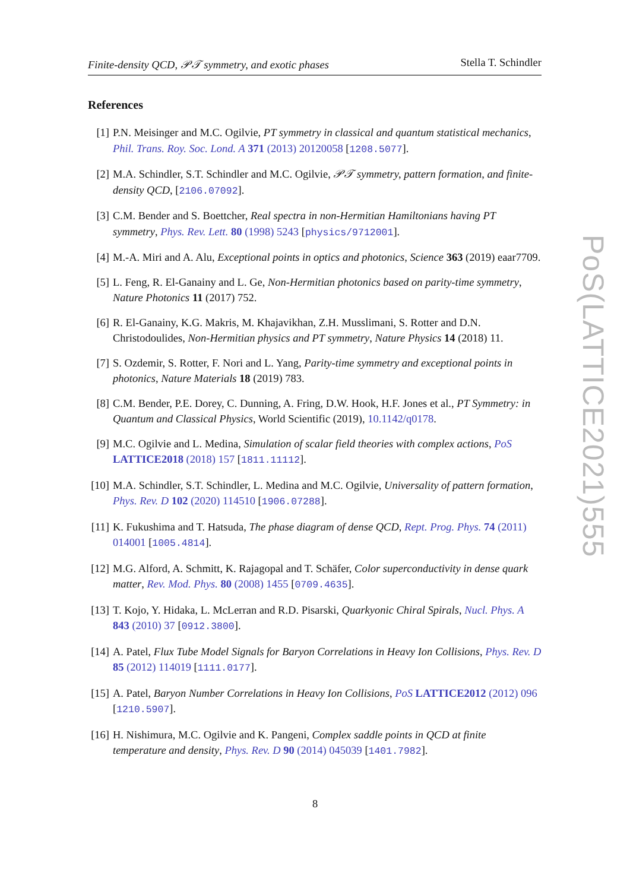Finite-density QCD, 𝒫𝒯 symmetry, and exotic phases Stella T. Schindler
References
[1] P.N. Meisinger and M.C. Ogilvie, PT symmetry in classical and quantum statistical mechanics, Phil. Trans. Roy. Soc. Lond. A 371 (2013) 20120058 [1208.5077].
[2] M.A. Schindler, S.T. Schindler and M.C. Ogilvie, 𝒫𝒯 symmetry, pattern formation, and finite-density QCD, [2106.07092].
[3] C.M. Bender and S. Boettcher, Real spectra in non-Hermitian Hamiltonians having PT symmetry, Phys. Rev. Lett. 80 (1998) 5243 [physics/9712001].
[4] M.-A. Miri and A. Alu, Exceptional points in optics and photonics, Science 363 (2019) eaar7709.
[5] L. Feng, R. El-Ganainy and L. Ge, Non-Hermitian photonics based on parity-time symmetry, Nature Photonics 11 (2017) 752.
[6] R. El-Ganainy, K.G. Makris, M. Khajavikhan, Z.H. Musslimani, S. Rotter and D.N. Christodoulides, Non-Hermitian physics and PT symmetry, Nature Physics 14 (2018) 11.
[7] S. Ozdemir, S. Rotter, F. Nori and L. Yang, Parity-time symmetry and exceptional points in photonics, Nature Materials 18 (2019) 783.
[8] C.M. Bender, P.E. Dorey, C. Dunning, A. Fring, D.W. Hook, H.F. Jones et al., PT Symmetry: in Quantum and Classical Physics, World Scientific (2019), 10.1142/q0178.
[9] M.C. Ogilvie and L. Medina, Simulation of scalar field theories with complex actions, PoS LATTICE2018 (2018) 157 [1811.11112].
[10]
M.A. Schindler, S.T. Schindler, L. Medina and M.C. Ogilvie, Universality of pattern formation, Phys. Rev. D 102 (2020) 114510 [1906.07288].
[11]
K. Fukushima and T. Hatsuda, The phase diagram of dense QCD, Rept. Prog. Phys. 74 (2011) 014001 [1005.4814].
[12]
M.G. Alford, A. Schmitt, K. Rajagopal and T. Schäfer, Color superconductivity in dense quark matter, Rev. Mod. Phys. 80 (2008) 1455 [0709.4635].
[13]
T. Kojo, Y. Hidaka, L. McLerran and R.D. Pisarski, Quarkyonic Chiral Spirals, Nucl. Phys. A 843 (2010) 37 [0912.3800].
[14]
A. Patel, Flux Tube Model Signals for Baryon Correlations in Heavy Ion Collisions, Phys. Rev. D 85 (2012) 114019 [1111.0177].
[15]
A. Patel, Baryon Number Correlations in Heavy Ion Collisions, PoS LATTICE2012 (2012) 096 [1210.5907].
[16]
H. Nishimura, M.C. Ogilvie and K. Pangeni, Complex saddle points in QCD at finite temperature and density, Phys. Rev. D 90 (2014) 045039 [1401.7982].
PoS(LATTICE2021)555
8